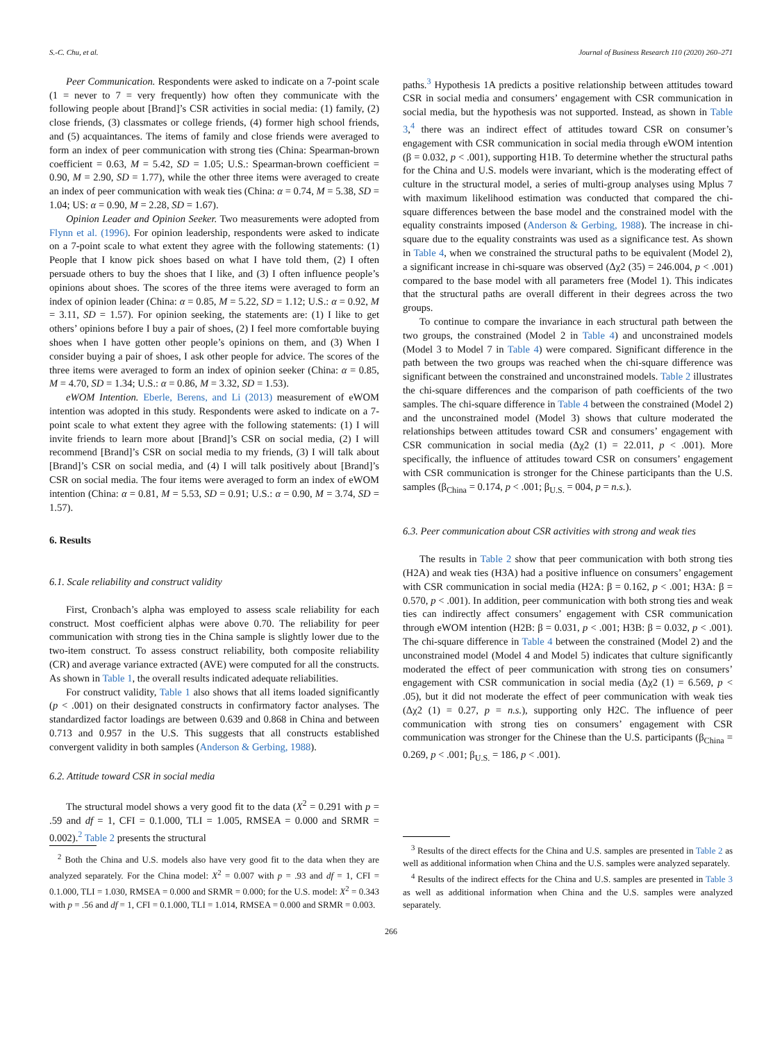S.-C. Chu, et al. Journal of Business Research 110 (2020) 260–271
Peer Communication. Respondents were asked to indicate on a 7-point scale (1 = never to 7 = very frequently) how often they communicate with the following people about [Brand]’s CSR activities in social media: (1) family, (2) close friends, (3) classmates or college friends, (4) former high school friends, and (5) acquaintances. The items of family and close friends were averaged to form an index of peer communication with strong ties (China: Spearman-brown coefficient = 0.63, M = 5.42, SD = 1.05; U.S.: Spearman-brown coefficient = 0.90, M = 2.90, SD = 1.77), while the other three items were averaged to create an index of peer communication with weak ties (China: α = 0.74, M = 5.38, SD = 1.04; US: α = 0.90, M = 2.28, SD = 1.67).
Opinion Leader and Opinion Seeker. Two measurements were adopted from Flynn et al. (1996). For opinion leadership, respondents were asked to indicate on a 7-point scale to what extent they agree with the following statements: (1) People that I know pick shoes based on what I have told them, (2) I often persuade others to buy the shoes that I like, and (3) I often influence people’s opinions about shoes. The scores of the three items were averaged to form an index of opinion leader (China: α = 0.85, M = 5.22, SD = 1.12; U.S.: α = 0.92, M = 3.11, SD = 1.57). For opinion seeking, the statements are: (1) I like to get others’ opinions before I buy a pair of shoes, (2) I feel more comfortable buying shoes when I have gotten other people’s opinions on them, and (3) When I consider buying a pair of shoes, I ask other people for advice. The scores of the three items were averaged to form an index of opinion seeker (China: α = 0.85, M = 4.70, SD = 1.34; U.S.: α = 0.86, M = 3.32, SD = 1.53).
eWOM Intention. Eberle, Berens, and Li (2013) measurement of eWOM intention was adopted in this study. Respondents were asked to indicate on a 7-point scale to what extent they agree with the following statements: (1) I will invite friends to learn more about [Brand]’s CSR on social media, (2) I will recommend [Brand]’s CSR on social media to my friends, (3) I will talk about [Brand]’s CSR on social media, and (4) I will talk positively about [Brand]’s CSR on social media. The four items were averaged to form an index of eWOM intention (China: α = 0.81, M = 5.53, SD = 0.91; U.S.: α = 0.90, M = 3.74, SD = 1.57).
6. Results
6.1. Scale reliability and construct validity
First, Cronbach’s alpha was employed to assess scale reliability for each construct. Most coefficient alphas were above 0.70. The reliability for peer communication with strong ties in the China sample is slightly lower due to the two-item construct. To assess construct reliability, both composite reliability (CR) and average variance extracted (AVE) were computed for all the constructs. As shown in Table 1, the overall results indicated adequate reliabilities.
For construct validity, Table 1 also shows that all items loaded significantly (p < .001) on their designated constructs in confirmatory factor analyses. The standardized factor loadings are between 0.639 and 0.868 in China and between 0.713 and 0.957 in the U.S. This suggests that all constructs established convergent validity in both samples (Anderson & Gerbing, 1988).
6.2. Attitude toward CSR in social media
The structural model shows a very good fit to the data (X<sup>2</sup> = 0.291 with p = .59 and df = 1, CFI = 0.1.000, TLI = 1.005, RMSEA = 0.000 and SRMR = 0.002).<sup>2</sup> Table 2 presents the structural
<sup>2</sup> Both the China and U.S. models also have very good fit to the data when they are analyzed separately. For the China model: X<sup>2</sup> = 0.007 with p = .93 and df = 1, CFI = 0.1.000, TLI = 1.030, RMSEA = 0.000 and SRMR = 0.000; for the U.S. model: X<sup>2</sup> = 0.343 with p = .56 and df = 1, CFI = 0.1.000, TLI = 1.014, RMSEA = 0.000 and SRMR = 0.003.
paths.<sup>3</sup> Hypothesis 1A predicts a positive relationship between attitudes toward CSR in social media and consumers’ engagement with CSR communication in social media, but the hypothesis was not supported. Instead, as shown in Table 3,<sup>4</sup> there was an indirect effect of attitudes toward CSR on consumer’s engagement with CSR communication in social media through eWOM intention (β = 0.032, p < .001), supporting H1B. To determine whether the structural paths for the China and U.S. models were invariant, which is the moderating effect of culture in the structural model, a series of multi-group analyses using Mplus 7 with maximum likelihood estimation was conducted that compared the chi-square differences between the base model and the constrained model with the equality constraints imposed (Anderson & Gerbing, 1988). The increase in chi-square due to the equality constraints was used as a significance test. As shown in Table 4, when we constrained the structural paths to be equivalent (Model 2), a significant increase in chi-square was observed (Δχ2 (35) = 246.004, p < .001) compared to the base model with all parameters free (Model 1). This indicates that the structural paths are overall different in their degrees across the two groups.
To continue to compare the invariance in each structural path between the two groups, the constrained (Model 2 in Table 4) and unconstrained models (Model 3 to Model 7 in Table 4) were compared. Significant difference in the path between the two groups was reached when the chi-square difference was significant between the constrained and unconstrained models. Table 2 illustrates the chi-square differences and the comparison of path coefficients of the two samples. The chi-square difference in Table 4 between the constrained (Model 2) and the unconstrained model (Model 3) shows that culture moderated the relationships between attitudes toward CSR and consumers’ engagement with CSR communication in social media (Δχ2 (1) = 22.011, p < .001). More specifically, the influence of attitudes toward CSR on consumers’ engagement with CSR communication is stronger for the Chinese participants than the U.S. samples (β<sub>China</sub> = 0.174, p < .001; β<sub>U.S.</sub> = 004, p = n.s.).
6.3. Peer communication about CSR activities with strong and weak ties
The results in Table 2 show that peer communication with both strong ties (H2A) and weak ties (H3A) had a positive influence on consumers’ engagement with CSR communication in social media (H2A: β = 0.162, p < .001; H3A: β = 0.570, p < .001). In addition, peer communication with both strong ties and weak ties can indirectly affect consumers’ engagement with CSR communication through eWOM intention (H2B: β = 0.031, p < .001; H3B: β = 0.032, p < .001). The chi-square difference in Table 4 between the constrained (Model 2) and the unconstrained model (Model 4 and Model 5) indicates that culture significantly moderated the effect of peer communication with strong ties on consumers’ engagement with CSR communication in social media (Δχ2 (1) = 6.569, p < .05), but it did not moderate the effect of peer communication with weak ties (Δχ2 (1) = 0.27, p = n.s.), supporting only H2C. The influence of peer communication with strong ties on consumers’ engagement with CSR communication was stronger for the Chinese than the U.S. participants (β<sub>China</sub> = 0.269, p < .001; β<sub>U.S.</sub> = 186, p < .001).
<sup>3</sup> Results of the direct effects for the China and U.S. samples are presented in Table 2 as well as additional information when China and the U.S. samples were analyzed separately.
<sup>4</sup> Results of the indirect effects for the China and U.S. samples are presented in Table 3 as well as additional information when China and the U.S. samples were analyzed separately.
266